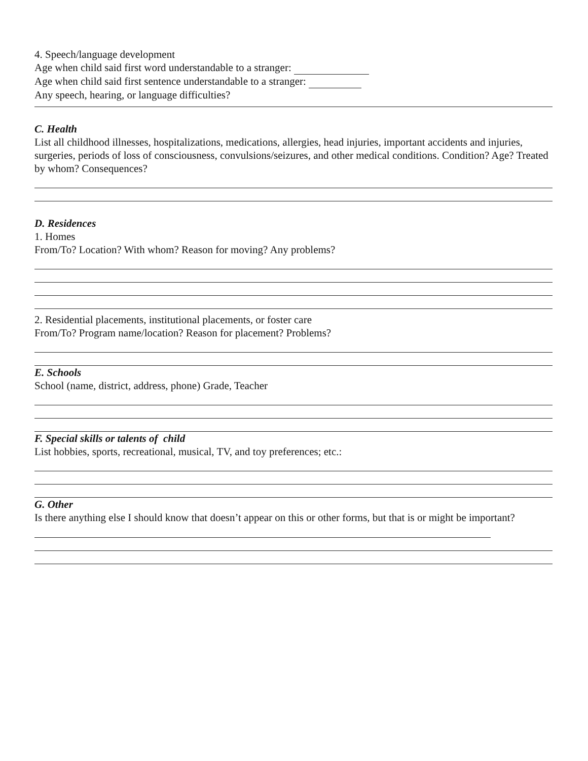4. Speech/language development
Age when child said first word understandable to a stranger:
Age when child said first sentence understandable to a stranger:
Any speech, hearing, or language difficulties?
C. Health
List all childhood illnesses, hospitalizations, medications, allergies, head injuries, important accidents and injuries, surgeries, periods of loss of consciousness, convulsions/seizures, and other medical conditions. Condition? Age? Treated by whom? Consequences?
D. Residences
1. Homes
From/To? Location? With whom? Reason for moving? Any problems?
2. Residential placements, institutional placements, or foster care
From/To? Program name/location? Reason for placement? Problems?
E. Schools
School (name, district, address, phone) Grade, Teacher
F. Special skills or talents of child
List hobbies, sports, recreational, musical, TV, and toy preferences; etc.:
G. Other
Is there anything else I should know that doesn’t appear on this or other forms, but that is or might be important?